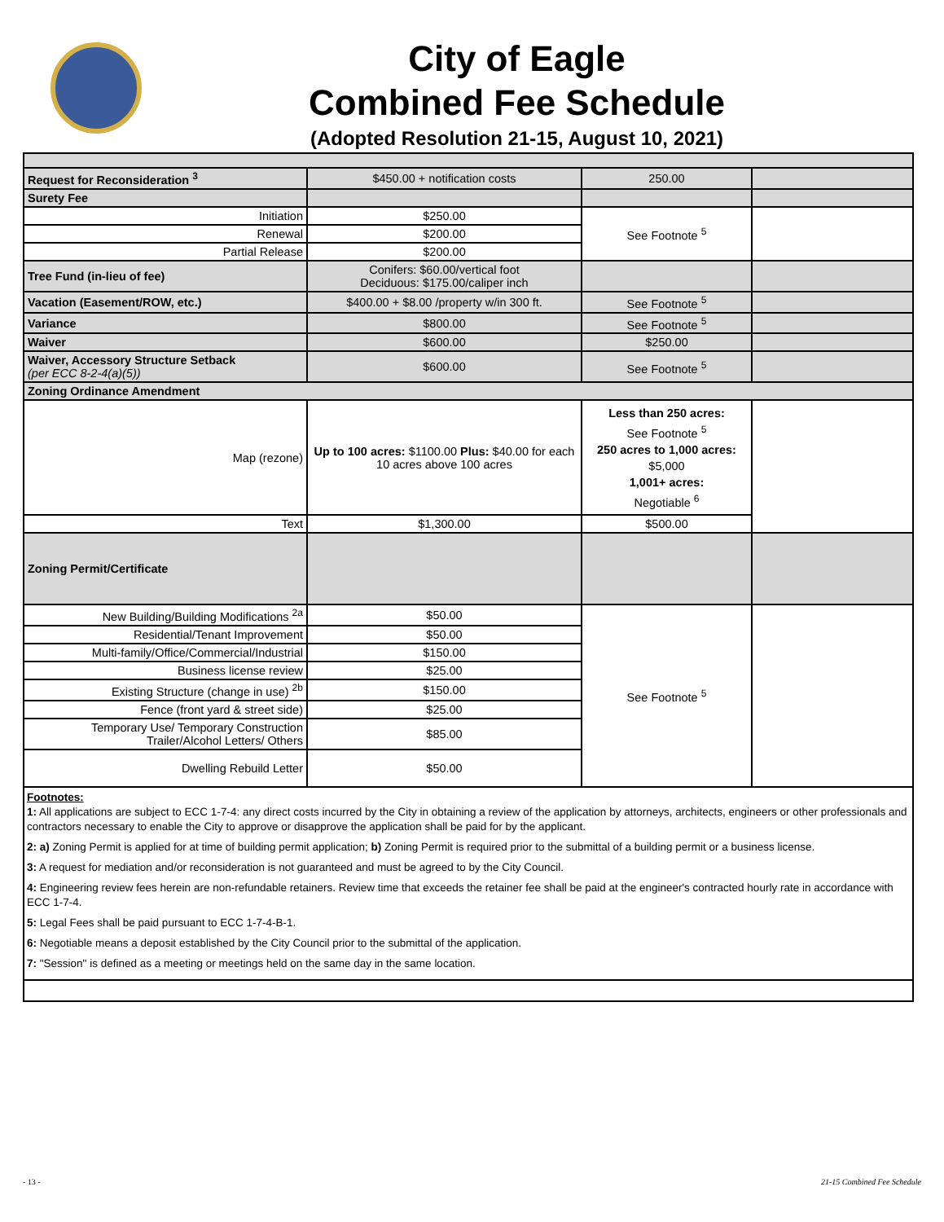City of Eagle
Combined Fee Schedule
(Adopted Resolution 21-15, August 10, 2021)
| Request for Reconsideration <sup>3</sup> | $450.00 + notification costs | 250.00 | |
| Surety Fee | | | |
| Initiation | $250.00 | See Footnote <sup>5</sup> | |
| Renewal | $200.00 | | |
| Partial Release | $200.00 | | |
| Tree Fund (in-lieu of fee) | Conifers: $60.00/vertical foot Deciduous: $175.00/caliper inch | | |
| Vacation (Easement/ROW, etc.) | $400.00 + $8.00 /property w/in 300 ft. | See Footnote <sup>5</sup> | |
| Variance | $800.00 | See Footnote <sup>5</sup> | |
| Waiver | $600.00 | $250.00 | |
| Waiver, Accessory Structure Setback (per ECC 8-2-4(a)(5)) | $600.00 | See Footnote <sup>5</sup> | |
| Zoning Ordinance Amendment | | | |
| Map (rezone) | Up to 100 acres: $1100.00 Plus: $40.00 for each 10 acres above 100 acres | Less than 250 acres: See Footnote <sup>5</sup> 250 acres to 1,000 acres: $5,000 1,001+ acres: Negotiable <sup>6</sup> | |
| Text | $1,300.00 | $500.00 | |
| Zoning Permit/Certificate | | | |
| New Building/Building Modifications <sup>2a</sup> | $50.00 | See Footnote <sup>5</sup> | |
| Residential/Tenant Improvement | $50.00 | | |
| Multi-family/Office/Commercial/Industrial | $150.00 | | |
| Business license review | $25.00 | | |
| Existing Structure (change in use) <sup>2b</sup> | $150.00 | | |
| Fence (front yard & street side) | $25.00 | | |
| Temporary Use/ Temporary Construction Trailer/Alcohol Letters/ Others | $85.00 | | |
| Dwelling Rebuild Letter | $50.00 | | |
| Footnotes: 1: All applications are subject to ECC 1-7-4: any direct costs incurred by the City in obtaining a review of the application by attorneys, architects, engineers or other professionals and contractors necessary to enable the City to approve or disapprove the application shall be paid for by the applicant. 2: a) Zoning Permit is applied for at time of building permit application; b) Zoning Permit is required prior to the submittal of a building permit or a business license. 3: A request for mediation and/or reconsideration is not guaranteed and must be agreed to by the City Council. 4: Engineering review fees herein are non-refundable retainers. Review time that exceeds the retainer fee shall be paid at the engineer's contracted hourly rate in accordance with ECC 1-7-4. 5: Legal Fees shall be paid pursuant to ECC 1-7-4-B-1. 6: Negotiable means a deposit established by the City Council prior to the submittal of the application. 7: "Session" is defined as a meeting or meetings held on the same day in the same location. | | | |
- 13 - 21-15 Combined Fee Schedule